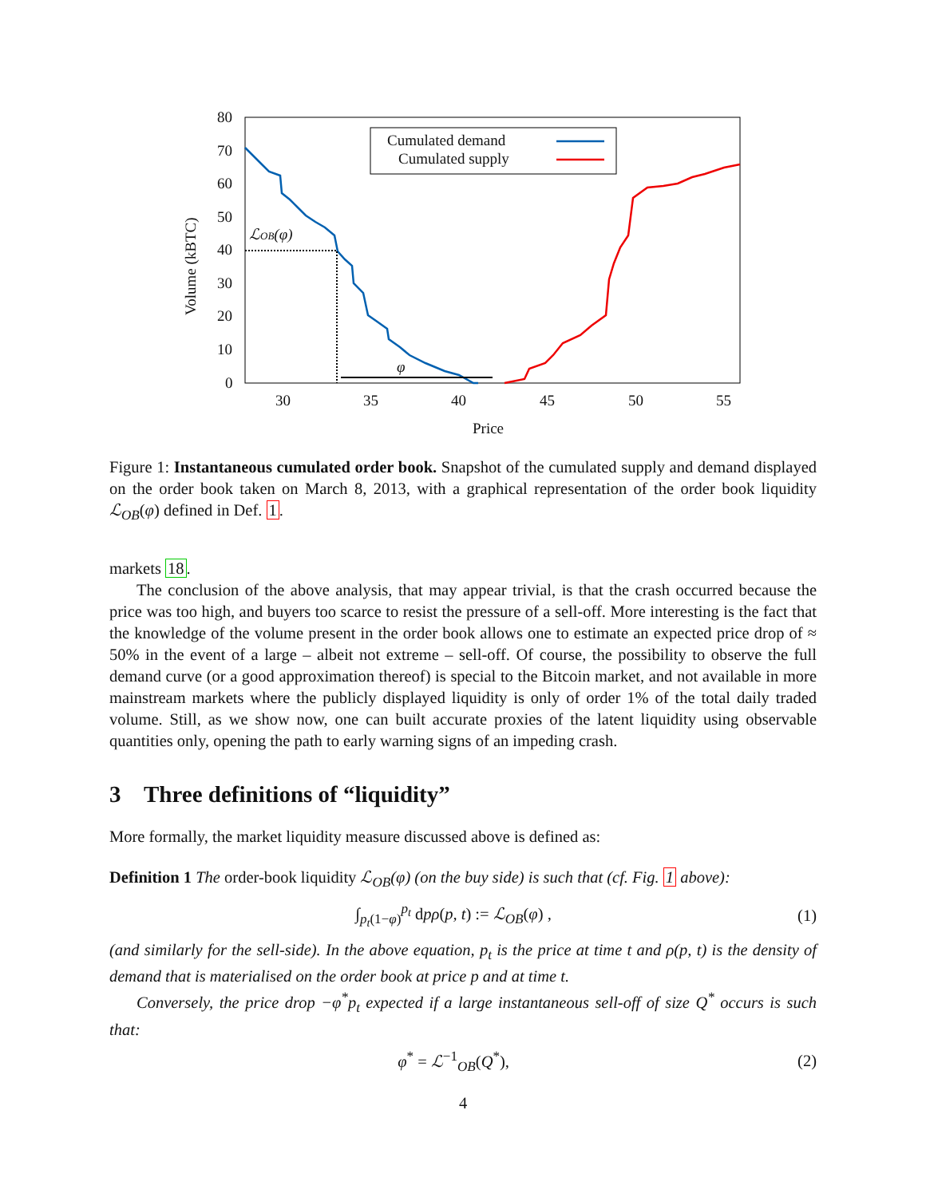80
70
60
50
40
30
20
10
0
30
35
40
45
50
55
Price
Volume (kBTC)
Cumulated demand
Cumulated supply
φ
ℒOB(φ)
Figure 1: Instantaneous cumulated order book. Snapshot of the cumulated supply and demand displayed on the order book taken on March 8, 2013, with a graphical representation of the order book liquidity ℒ<sub>OB</sub>(φ) defined in Def. 1.
markets 18.
The conclusion of the above analysis, that may appear trivial, is that the crash occurred because the price was too high, and buyers too scarce to resist the pressure of a sell-off. More interesting is the fact that the knowledge of the volume present in the order book allows one to estimate an expected price drop of ≈ 50% in the event of a large – albeit not extreme – sell-off. Of course, the possibility to observe the full demand curve (or a good approximation thereof) is special to the Bitcoin market, and not available in more mainstream markets where the publicly displayed liquidity is only of order 1% of the total daily traded volume. Still, as we show now, one can built accurate proxies of the latent liquidity using observable quantities only, opening the path to early warning signs of an impeding crash.
3 Three definitions of “liquidity”
More formally, the market liquidity measure discussed above is defined as:
Definition 1 The order-book liquidity ℒ<sub>OB</sub>(φ) (on the buy side) is such that (cf. Fig. 1 above):
∫<sub>p<sub>t</sub>(1−φ)</sub><sup>p<sub>t</sub></sup> dpρ(p, t) := ℒ<sub>OB</sub>(φ) , (1)
(and similarly for the sell-side). In the above equation, p<sub>t</sub> is the price at time t and ρ(p, t) is the density of demand that is materialised on the order book at price p and at time t.
Conversely, the price drop −φ<sup>*</sup>p<sub>t</sub> expected if a large instantaneous sell-off of size Q<sup>*</sup> occurs is such that:
φ<sup>*</sup> = ℒ<sup>−1</sup><sub>OB</sub>(Q<sup>*</sup>), (2)
4